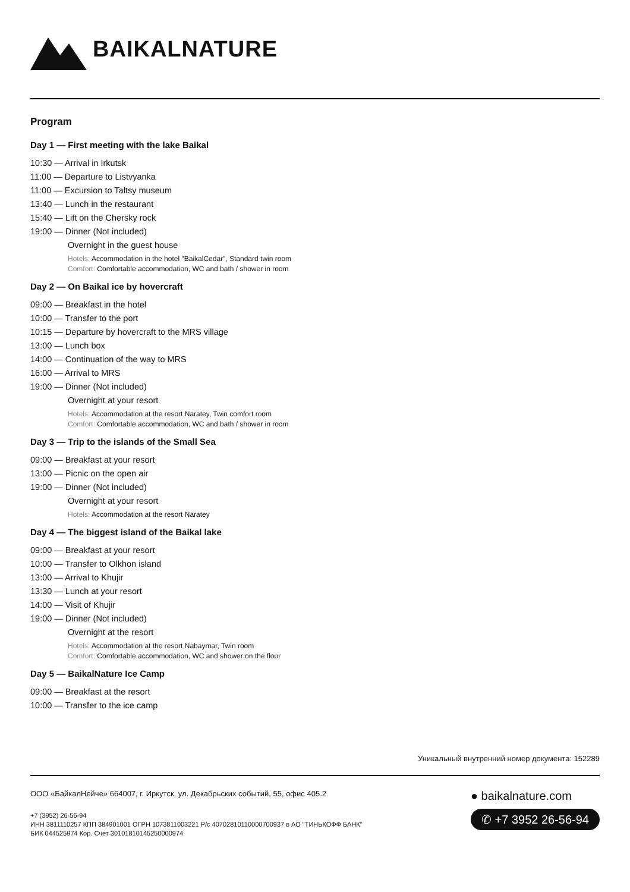BAIKALNATURE
Program
Day 1 — First meeting with the lake Baikal
10:30 — Arrival in Irkutsk
11:00 — Departure to Listvyanka
11:00 — Excursion to Taltsy museum
13:40 — Lunch in the restaurant
15:40 — Lift on the Chersky rock
19:00 — Dinner (Not included)
Overnight in the guest house
Hotels: Accommodation in the hotel "BaikalCedar", Standard twin room
Comfort: Comfortable accommodation, WC and bath / shower in room
Day 2 — On Baikal ice by hovercraft
09:00 — Breakfast in the hotel
10:00 — Transfer to the port
10:15 — Departure by hovercraft to the MRS village
13:00 — Lunch box
14:00 — Continuation of the way to MRS
16:00 — Arrival to MRS
19:00 — Dinner (Not included)
Overnight at your resort
Hotels: Accommodation at the resort Naratey, Twin comfort room
Comfort: Comfortable accommodation, WC and bath / shower in room
Day 3 — Trip to the islands of the Small Sea
09:00 — Breakfast at your resort
13:00 — Picnic on the open air
19:00 — Dinner (Not included)
Overnight at your resort
Hotels: Accommodation at the resort Naratey
Day 4 — The biggest island of the Baikal lake
09:00 — Breakfast at your resort
10:00 — Transfer to Olkhon island
13:00 — Arrival to Khujir
13:30 — Lunch at your resort
14:00 — Visit of Khujir
19:00 — Dinner (Not included)
Overnight at the resort
Hotels: Accommodation at the resort Nabaymar, Twin room
Comfort: Comfortable accommodation, WC and shower on the floor
Day 5 — BaikalNature Ice Camp
09:00 — Breakfast at the resort
10:00 — Transfer to the ice camp
Уникальный внутренний номер документа: 152289
ООО «БайкалНейче» 664007, г. Иркутск, ул. Декабрьских событий, 55, офис 405.2
+7 (3952) 26-56-94
ИНН 3811110257 КПП 384901001 ОГРН 1073811003221 Р/с 40702810110000700937 в АО "ТИНЬКОФФ БАНК"
БИК 044525974 Кор. Счет 30101810145250000974
● baikalnature.com
✆ +7 3952 26-56-94